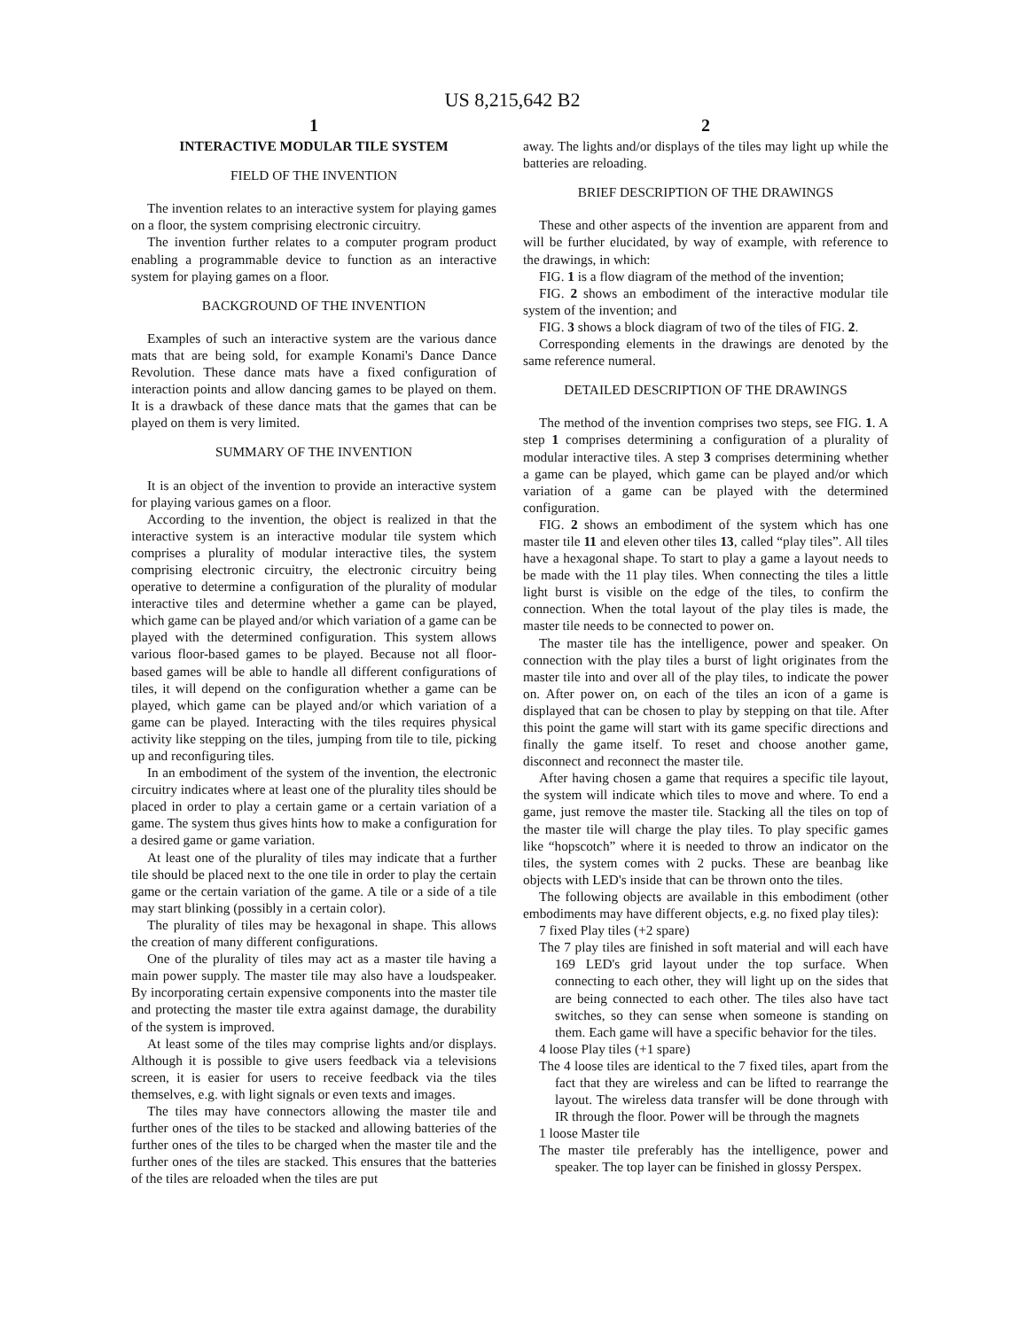US 8,215,642 B2
1
INTERACTIVE MODULAR TILE SYSTEM
FIELD OF THE INVENTION
The invention relates to an interactive system for playing games on a floor, the system comprising electronic circuitry.
The invention further relates to a computer program product enabling a programmable device to function as an interactive system for playing games on a floor.
BACKGROUND OF THE INVENTION
Examples of such an interactive system are the various dance mats that are being sold, for example Konami's Dance Dance Revolution. These dance mats have a fixed configuration of interaction points and allow dancing games to be played on them. It is a drawback of these dance mats that the games that can be played on them is very limited.
SUMMARY OF THE INVENTION
It is an object of the invention to provide an interactive system for playing various games on a floor.
According to the invention, the object is realized in that the interactive system is an interactive modular tile system which comprises a plurality of modular interactive tiles, the system comprising electronic circuitry, the electronic circuitry being operative to determine a configuration of the plurality of modular interactive tiles and determine whether a game can be played, which game can be played and/or which variation of a game can be played with the determined configuration. This system allows various floor-based games to be played. Because not all floor-based games will be able to handle all different configurations of tiles, it will depend on the configuration whether a game can be played, which game can be played and/or which variation of a game can be played. Interacting with the tiles requires physical activity like stepping on the tiles, jumping from tile to tile, picking up and reconfiguring tiles.
In an embodiment of the system of the invention, the electronic circuitry indicates where at least one of the plurality tiles should be placed in order to play a certain game or a certain variation of a game. The system thus gives hints how to make a configuration for a desired game or game variation.
At least one of the plurality of tiles may indicate that a further tile should be placed next to the one tile in order to play the certain game or the certain variation of the game. A tile or a side of a tile may start blinking (possibly in a certain color).
The plurality of tiles may be hexagonal in shape. This allows the creation of many different configurations.
One of the plurality of tiles may act as a master tile having a main power supply. The master tile may also have a loudspeaker. By incorporating certain expensive components into the master tile and protecting the master tile extra against damage, the durability of the system is improved.
At least some of the tiles may comprise lights and/or displays. Although it is possible to give users feedback via a televisions screen, it is easier for users to receive feedback via the tiles themselves, e.g. with light signals or even texts and images.
The tiles may have connectors allowing the master tile and further ones of the tiles to be stacked and allowing batteries of the further ones of the tiles to be charged when the master tile and the further ones of the tiles are stacked. This ensures that the batteries of the tiles are reloaded when the tiles are put
2
away. The lights and/or displays of the tiles may light up while the batteries are reloading.
BRIEF DESCRIPTION OF THE DRAWINGS
These and other aspects of the invention are apparent from and will be further elucidated, by way of example, with reference to the drawings, in which:
FIG. 1 is a flow diagram of the method of the invention;
FIG. 2 shows an embodiment of the interactive modular tile system of the invention; and
FIG. 3 shows a block diagram of two of the tiles of FIG. 2.
Corresponding elements in the drawings are denoted by the same reference numeral.
DETAILED DESCRIPTION OF THE DRAWINGS
The method of the invention comprises two steps, see FIG. 1. A step 1 comprises determining a configuration of a plurality of modular interactive tiles. A step 3 comprises determining whether a game can be played, which game can be played and/or which variation of a game can be played with the determined configuration.
FIG. 2 shows an embodiment of the system which has one master tile 11 and eleven other tiles 13, called “play tiles”. All tiles have a hexagonal shape. To start to play a game a layout needs to be made with the 11 play tiles. When connecting the tiles a little light burst is visible on the edge of the tiles, to confirm the connection. When the total layout of the play tiles is made, the master tile needs to be connected to power on.
The master tile has the intelligence, power and speaker. On connection with the play tiles a burst of light originates from the master tile into and over all of the play tiles, to indicate the power on. After power on, on each of the tiles an icon of a game is displayed that can be chosen to play by stepping on that tile. After this point the game will start with its game specific directions and finally the game itself. To reset and choose another game, disconnect and reconnect the master tile.
After having chosen a game that requires a specific tile layout, the system will indicate which tiles to move and where. To end a game, just remove the master tile. Stacking all the tiles on top of the master tile will charge the play tiles. To play specific games like “hopscotch” where it is needed to throw an indicator on the tiles, the system comes with 2 pucks. These are beanbag like objects with LED's inside that can be thrown onto the tiles.
The following objects are available in this embodiment (other embodiments may have different objects, e.g. no fixed play tiles):
7 fixed Play tiles (+2 spare)
The 7 play tiles are finished in soft material and will each have 169 LED's grid layout under the top surface. When connecting to each other, they will light up on the sides that are being connected to each other. The tiles also have tact switches, so they can sense when someone is standing on them. Each game will have a specific behavior for the tiles.
4 loose Play tiles (+1 spare)
The 4 loose tiles are identical to the 7 fixed tiles, apart from the fact that they are wireless and can be lifted to rearrange the layout. The wireless data transfer will be done through with IR through the floor. Power will be through the magnets
1 loose Master tile
The master tile preferably has the intelligence, power and speaker. The top layer can be finished in glossy Perspex.